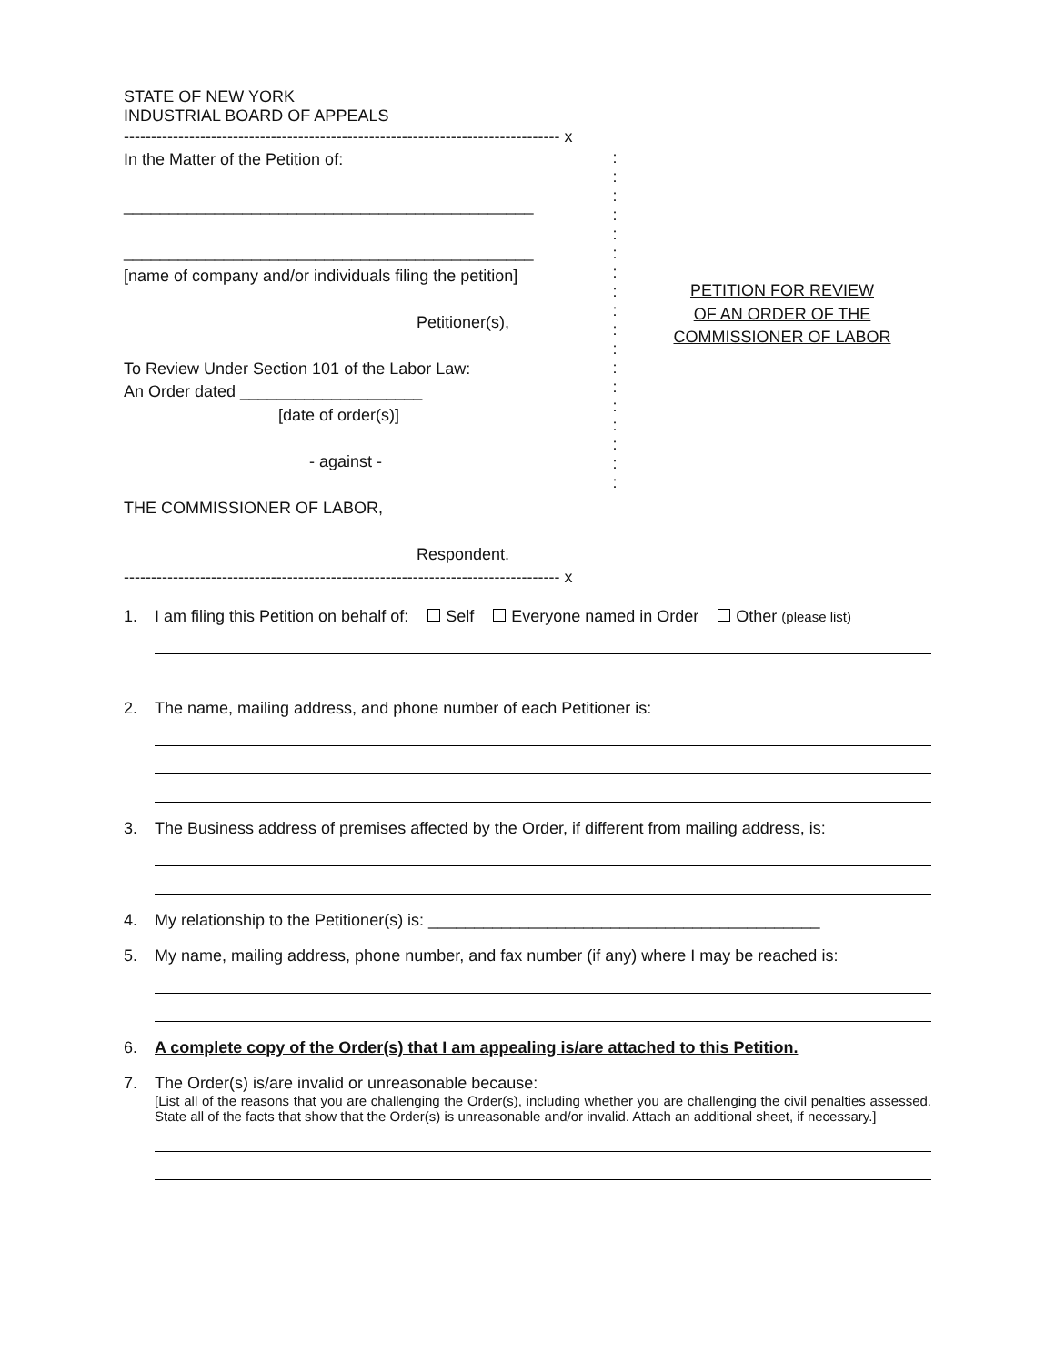STATE OF NEW YORK
INDUSTRIAL BOARD OF APPEALS
-------------------------------------------------------------------------------- x
In the Matter of the Petition of:
_____________________________________________
_____________________________________________
[name of company and/or individuals filing the petition]
Petitioner(s),
To Review Under Section 101 of the Labor Law:
An Order dated ____________________
[date of order(s)]
- against -
THE COMMISSIONER OF LABOR,
Respondent.
:
:
:
:
:
:
:
:
:
:
:
:
:
:
:
:
:
:
PETITION FOR REVIEW
OF AN ORDER OF THE
COMMISSIONER OF LABOR
-------------------------------------------------------------------------------- x
1. I am filing this Petition on behalf of: Self Everyone named in Order Other (please list)
2. The name, mailing address, and phone number of each Petitioner is:
3. The Business address of premises affected by the Order, if different from mailing address, is:
4. My relationship to the Petitioner(s) is: ___________________________________________
5. My name, mailing address, phone number, and fax number (if any) where I may be reached is:
6. A complete copy of the Order(s) that I am appealing is/are attached to this Petition.
7. The Order(s) is/are invalid or unreasonable because:
[List all of the reasons that you are challenging the Order(s), including whether you are challenging the civil penalties assessed. State all of the facts that show that the Order(s) is unreasonable and/or invalid. Attach an additional sheet, if necessary.]